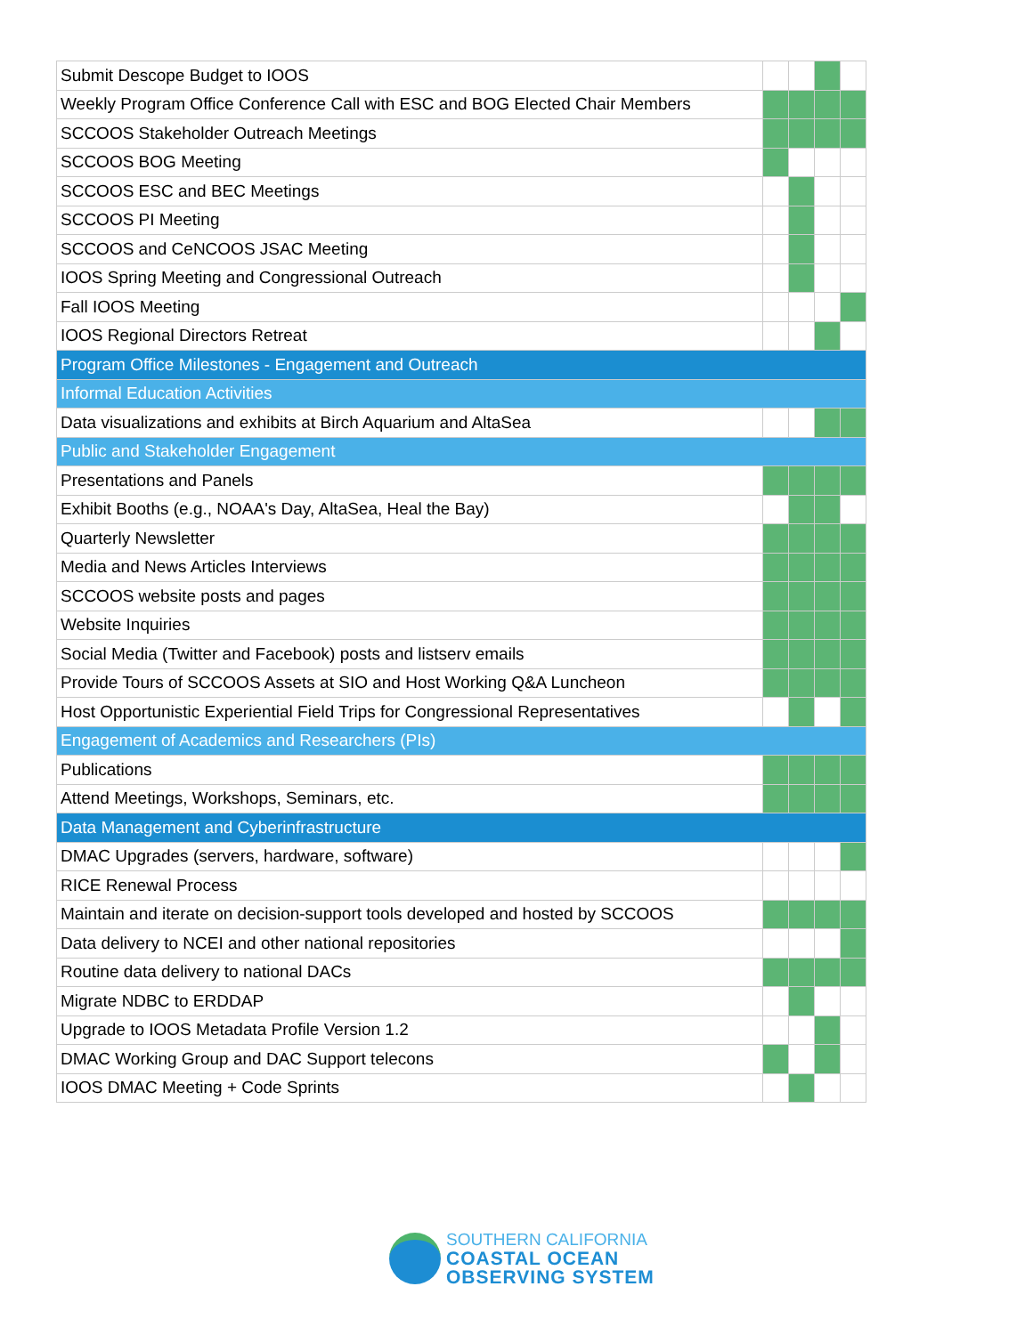| Submit Descope Budget to IOOS | | | | |
| Weekly Program Office Conference Call with ESC and BOG Elected Chair Members | | | | |
| SCCOOS Stakeholder Outreach Meetings | | | | |
| SCCOOS BOG Meeting | | | | |
| SCCOOS ESC and BEC Meetings | | | | |
| SCCOOS PI Meeting | | | | |
| SCCOOS and CeNCOOS JSAC Meeting | | | | |
| IOOS Spring Meeting and Congressional Outreach | | | | |
| Fall IOOS Meeting | | | | |
| IOOS Regional Directors Retreat | | | | |
| Program Office Milestones - Engagement and Outreach | | | | |
| Informal Education Activities | | | | |
| Data visualizations and exhibits at Birch Aquarium and AltaSea | | | | |
| Public and Stakeholder Engagement | | | | |
| Presentations and Panels | | | | |
| Exhibit Booths (e.g., NOAA's Day, AltaSea, Heal the Bay) | | | | |
| Quarterly Newsletter | | | | |
| Media and News Articles Interviews | | | | |
| SCCOOS website posts and pages | | | | |
| Website Inquiries | | | | |
| Social Media (Twitter and Facebook) posts and listserv emails | | | | |
| Provide Tours of SCCOOS Assets at SIO and Host Working Q&A Luncheon | | | | |
| Host Opportunistic Experiential Field Trips for Congressional Representatives | | | | |
| Engagement of Academics and Researchers (PIs) | | | | |
| Publications | | | | |
| Attend Meetings, Workshops, Seminars, etc. | | | | |
| Data Management and Cyberinfrastructure | | | | |
| DMAC Upgrades (servers, hardware, software) | | | | |
| RICE Renewal Process | | | | |
| Maintain and iterate on decision-support tools developed and hosted by SCCOOS | | | | |
| Data delivery to NCEI and other national repositories | | | | |
| Routine data delivery to national DACs | | | | |
| Migrate NDBC to ERDDAP | | | | |
| Upgrade to IOOS Metadata Profile Version 1.2 | | | | |
| DMAC Working Group and DAC Support telecons | | | | |
| IOOS DMAC Meeting + Code Sprints | | | | |
SOUTHERN CALIFORNIA
COASTAL OCEAN
OBSERVING SYSTEM